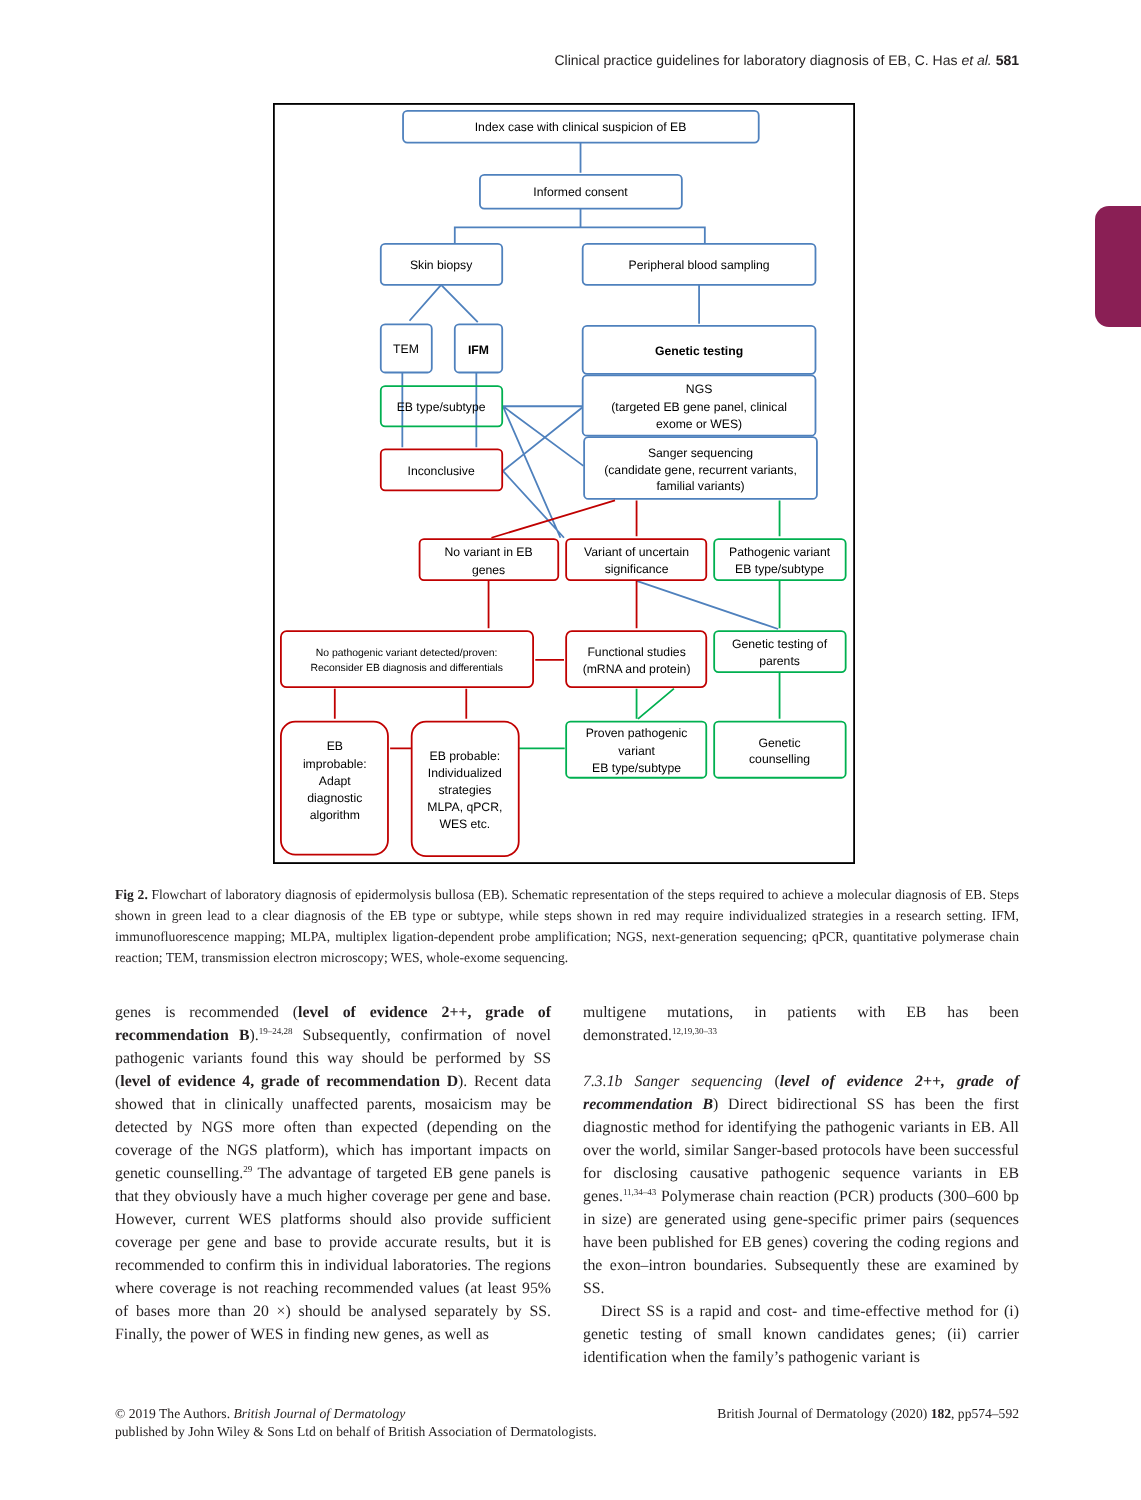Clinical practice guidelines for laboratory diagnosis of EB, C. Has et al. 581
Index case with clinical suspicion of EB
Informed consent
Skin biopsy
Peripheral blood sampling
TEM
IFM
Genetic testing
NGS
(targeted EB gene panel, clinical
exome or WES)
EB type/subtype
Sanger sequencing
(candidate gene, recurrent variants,
familial variants)
Inconclusive
No variant in EB
genes
Variant of uncertain
significance
Pathogenic variant
EB type/subtype
No pathogenic variant detected/proven:
Reconsider EB diagnosis and differentials
Functional studies
(mRNA and protein)
Genetic testing of
parents
EB
improbable:
Adapt
diagnostic
algorithm
EB probable:
Individualized
strategies
MLPA, qPCR,
WES etc.
Proven pathogenic
variant
EB type/subtype
Genetic
counselling
Fig 2. Flowchart of laboratory diagnosis of epidermolysis bullosa (EB). Schematic representation of the steps required to achieve a molecular diagnosis of EB. Steps shown in green lead to a clear diagnosis of the EB type or subtype, while steps shown in red may require individualized strategies in a research setting. IFM, immunofluorescence mapping; MLPA, multiplex ligation-dependent probe amplification; NGS, next-generation sequencing; qPCR, quantitative polymerase chain reaction; TEM, transmission electron microscopy; WES, whole-exome sequencing.
genes is recommended (level of evidence 2++, grade of recommendation B).<sup>19–24,28</sup> Subsequently, confirmation of novel pathogenic variants found this way should be performed by SS (level of evidence 4, grade of recommendation D). Recent data showed that in clinically unaffected parents, mosaicism may be detected by NGS more often than expected (depending on the coverage of the NGS platform), which has important impacts on genetic counselling.<sup>29</sup> The advantage of targeted EB gene panels is that they obviously have a much higher coverage per gene and base. However, current WES platforms should also provide sufficient coverage per gene and base to provide accurate results, but it is recommended to confirm this in individual laboratories. The regions where coverage is not reaching recommended values (at least 95% of bases more than 20 ×) should be analysed separately by SS. Finally, the power of WES in finding new genes, as well as
multigene mutations, in patients with EB has been demonstrated.<sup>12,19,30–33</sup>
7.3.1b Sanger sequencing (level of evidence 2++, grade of recommendation B) Direct bidirectional SS has been the first diagnostic method for identifying the pathogenic variants in EB. All over the world, similar Sanger-based protocols have been successful for disclosing causative pathogenic sequence variants in EB genes.<sup>11,34–43</sup> Polymerase chain reaction (PCR) products (300–600 bp in size) are generated using gene-specific primer pairs (sequences have been published for EB genes) covering the coding regions and the exon–intron boundaries. Subsequently these are examined by SS.
Direct SS is a rapid and cost- and time-effective method for (i) genetic testing of small known candidates genes; (ii) carrier identification when the family’s pathogenic variant is
British Journal of Dermatology (2020) 182, pp574–592 © 2019 The Authors. British Journal of Dermatology
published by John Wiley & Sons Ltd on behalf of British Association of Dermatologists.